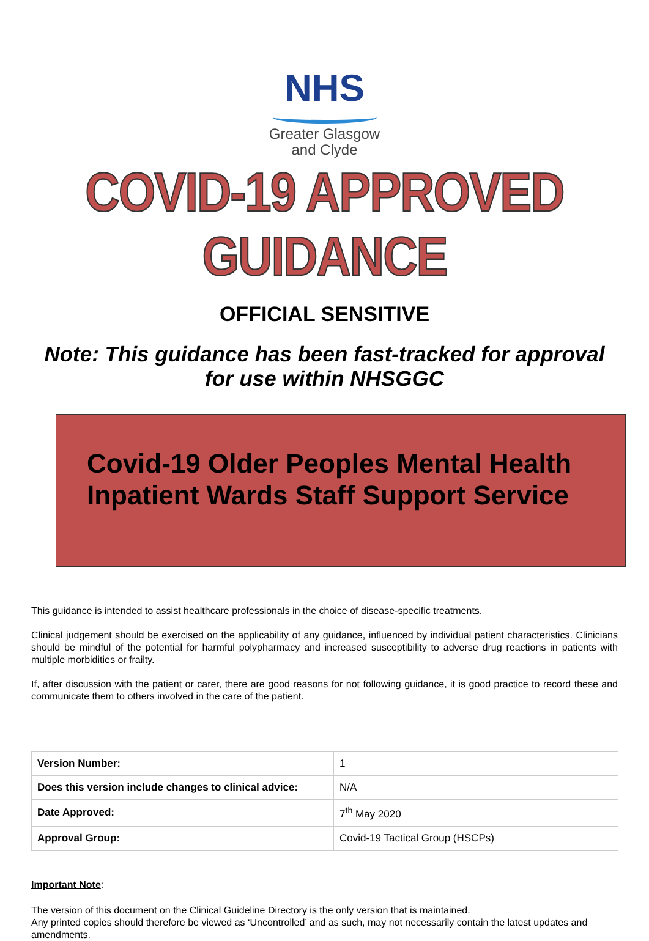NHS
Greater Glasgow
and Clyde
COVID-19 APPROVED GUIDANCE
OFFICIAL SENSITIVE
Note: This guidance has been fast-tracked for approval
for use within NHSGGC
Covid-19 Older Peoples Mental Health Inpatient Wards Staff Support Service
This guidance is intended to assist healthcare professionals in the choice of disease-specific treatments.
Clinical judgement should be exercised on the applicability of any guidance, influenced by individual patient characteristics. Clinicians should be mindful of the potential for harmful polypharmacy and increased susceptibility to adverse drug reactions in patients with multiple morbidities or frailty.
If, after discussion with the patient or carer, there are good reasons for not following guidance, it is good practice to record these and communicate them to others involved in the care of the patient.
| Version Number: | 1 |
| Does this version include changes to clinical advice: | N/A |
| Date Approved: | 7<sup>th</sup> May 2020 |
| Approval Group: | Covid-19 Tactical Group (HSCPs) |
Important Note:
The version of this document on the Clinical Guideline Directory is the only version that is maintained.
Any printed copies should therefore be viewed as ‘Uncontrolled’ and as such, may not necessarily contain the latest updates and amendments.